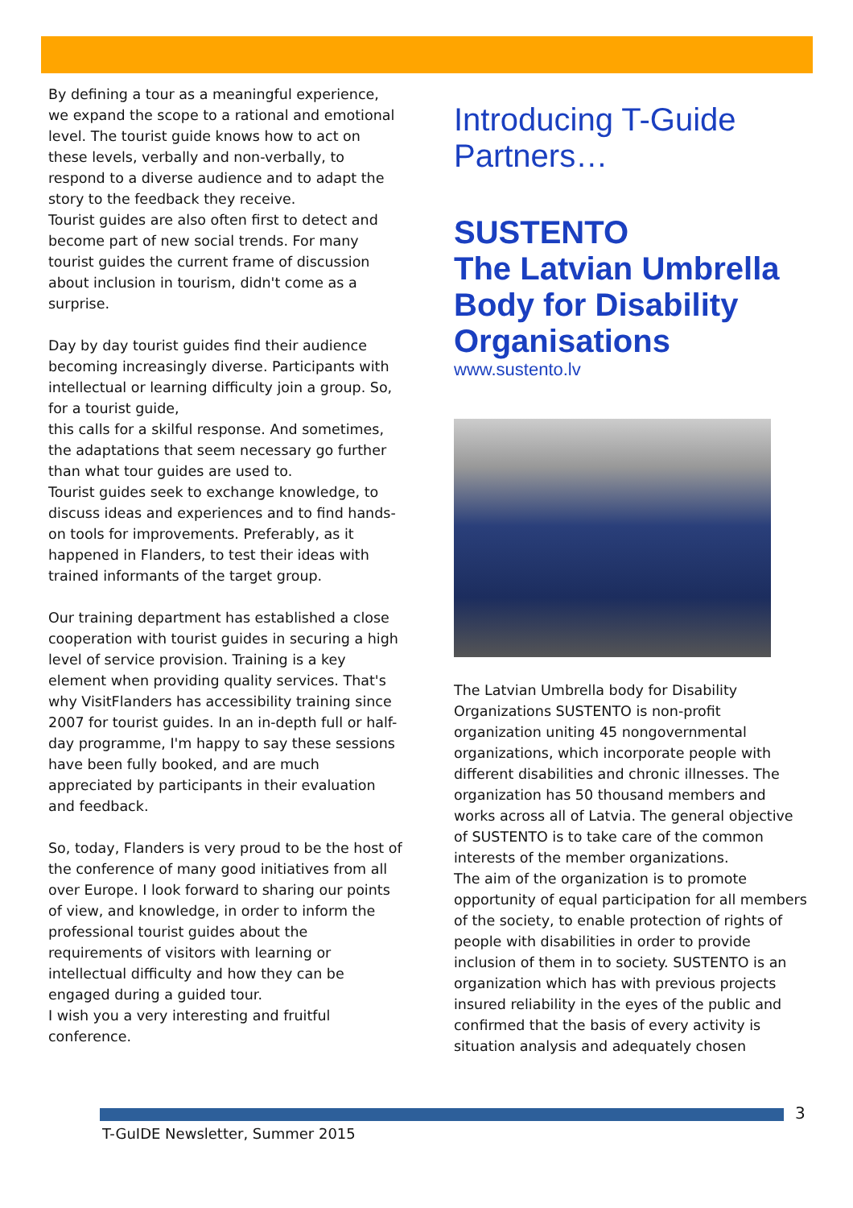By defining a tour as a meaningful experience, we expand the scope to a rational and emotional level. The tourist guide knows how to act on these levels, verbally and non-verbally, to respond to a diverse audience and to adapt the story to the feedback they receive.
Tourist guides are also often first to detect and become part of new social trends. For many tourist guides the current frame of discussion about inclusion in tourism, didn't come as a surprise.
Day by day tourist guides find their audience becoming increasingly diverse. Participants with intellectual or learning difficulty join a group. So, for a tourist guide,
this calls for a skilful response. And sometimes, the adaptations that seem necessary go further than what tour guides are used to.
Tourist guides seek to exchange knowledge, to discuss ideas and experiences and to find hands-on tools for improvements. Preferably, as it happened in Flanders, to test their ideas with trained informants of the target group.
Our training department has established a close cooperation with tourist guides in securing a high level of service provision. Training is a key element when providing quality services. That's why VisitFlanders has accessibility training since 2007 for tourist guides. In an in-depth full or half-day programme, I'm happy to say these sessions have been fully booked, and are much appreciated by participants in their evaluation and feedback.
So, today, Flanders is very proud to be the host of the conference of many good initiatives from all over Europe. I look forward to sharing our points of view, and knowledge, in order to inform the professional tourist guides about the requirements of visitors with learning or intellectual difficulty and how they can be engaged during a guided tour.
I wish you a very interesting and fruitful conference.
Introducing T-Guide Partners…
SUSTENTO
The Latvian Umbrella Body for Disability Organisations
www.sustento.lv
The Latvian Umbrella body for Disability Organizations SUSTENTO is non-profit organization uniting 45 nongovernmental organizations, which incorporate people with different disabilities and chronic illnesses. The organization has 50 thousand members and works across all of Latvia. The general objective of SUSTENTO is to take care of the common interests of the member organizations.
The aim of the organization is to promote opportunity of equal participation for all members of the society, to enable protection of rights of people with disabilities in order to provide inclusion of them in to society. SUSTENTO is an organization which has with previous projects insured reliability in the eyes of the public and confirmed that the basis of every activity is situation analysis and adequately chosen
3
T-GuIDE Newsletter, Summer 2015